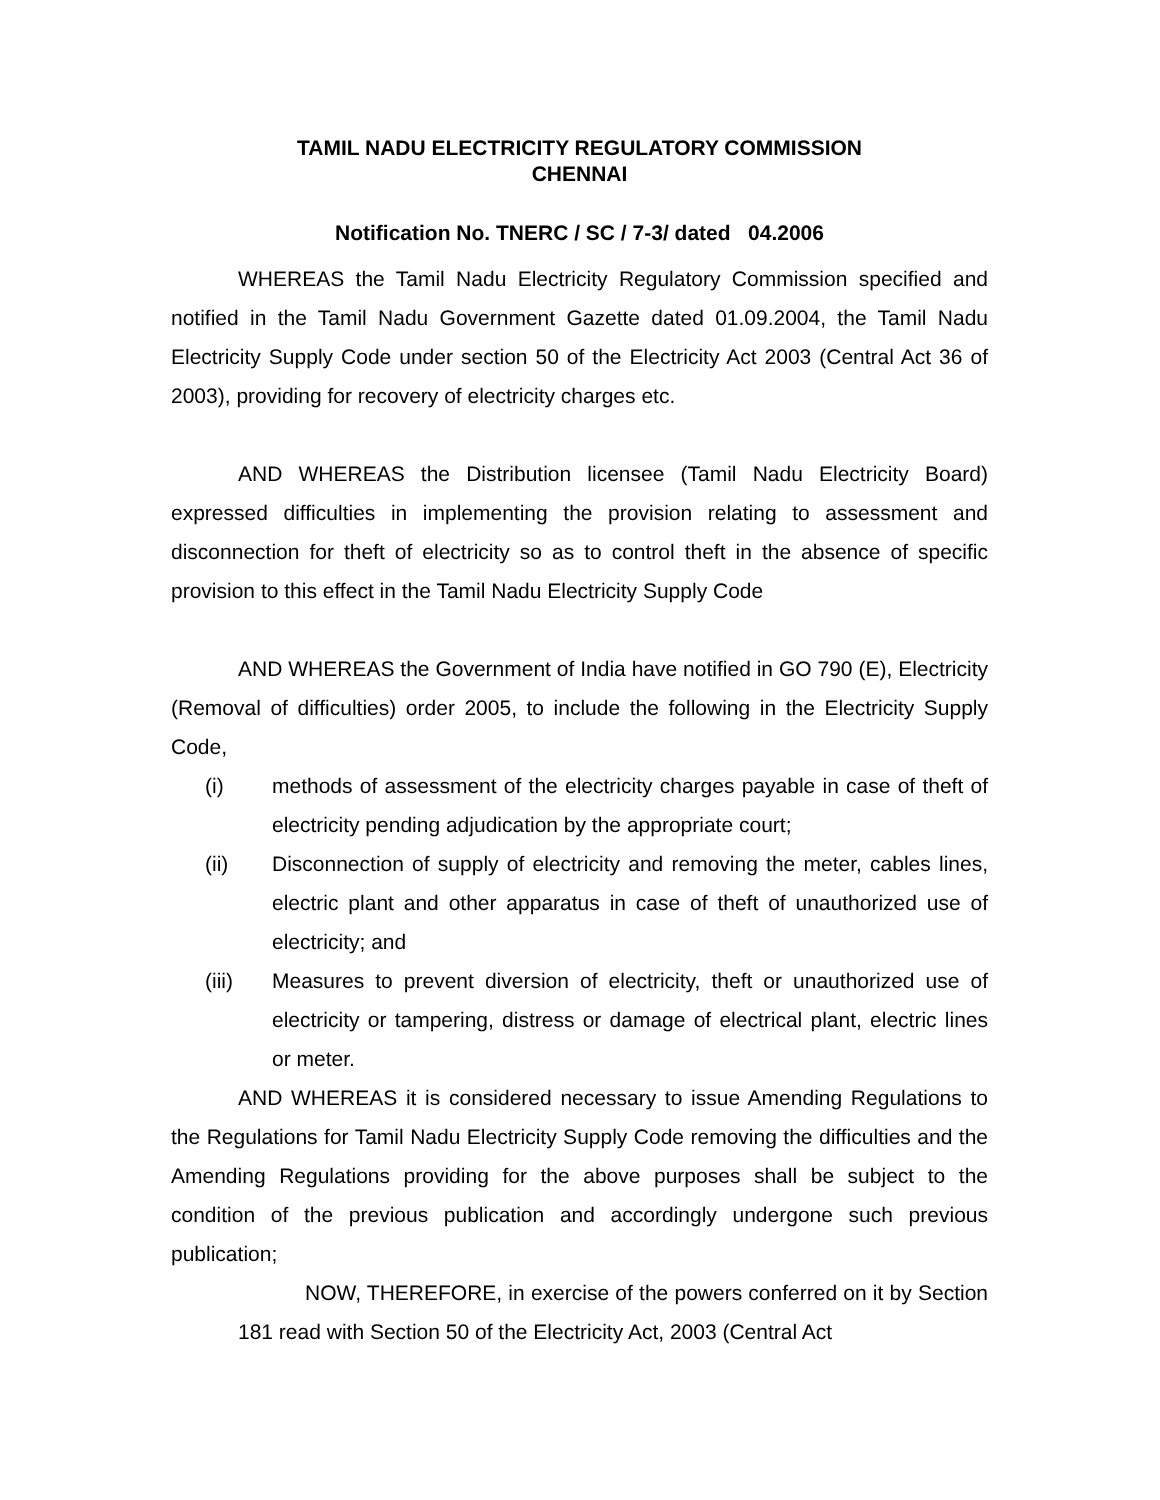TAMIL NADU ELECTRICITY REGULATORY COMMISSION
CHENNAI
Notification No. TNERC / SC / 7-3/ dated 04.2006
WHEREAS the Tamil Nadu Electricity Regulatory Commission specified and notified in the Tamil Nadu Government Gazette dated 01.09.2004, the Tamil Nadu Electricity Supply Code under section 50 of the Electricity Act 2003 (Central Act 36 of 2003), providing for recovery of electricity charges etc.
AND WHEREAS the Distribution licensee (Tamil Nadu Electricity Board) expressed difficulties in implementing the provision relating to assessment and disconnection for theft of electricity so as to control theft in the absence of specific provision to this effect in the Tamil Nadu Electricity Supply Code
AND WHEREAS the Government of India have notified in GO 790 (E), Electricity (Removal of difficulties) order 2005, to include the following in the Electricity Supply Code,
(i) methods of assessment of the electricity charges payable in case of theft of electricity pending adjudication by the appropriate court;
(ii) Disconnection of supply of electricity and removing the meter, cables lines, electric plant and other apparatus in case of theft of unauthorized use of electricity; and
(iii) Measures to prevent diversion of electricity, theft or unauthorized use of electricity or tampering, distress or damage of electrical plant, electric lines or meter.
AND WHEREAS it is considered necessary to issue Amending Regulations to the Regulations for Tamil Nadu Electricity Supply Code removing the difficulties and the Amending Regulations providing for the above purposes shall be subject to the condition of the previous publication and accordingly undergone such previous publication;
NOW, THEREFORE, in exercise of the powers conferred on it by Section 181 read with Section 50 of the Electricity Act, 2003 (Central Act